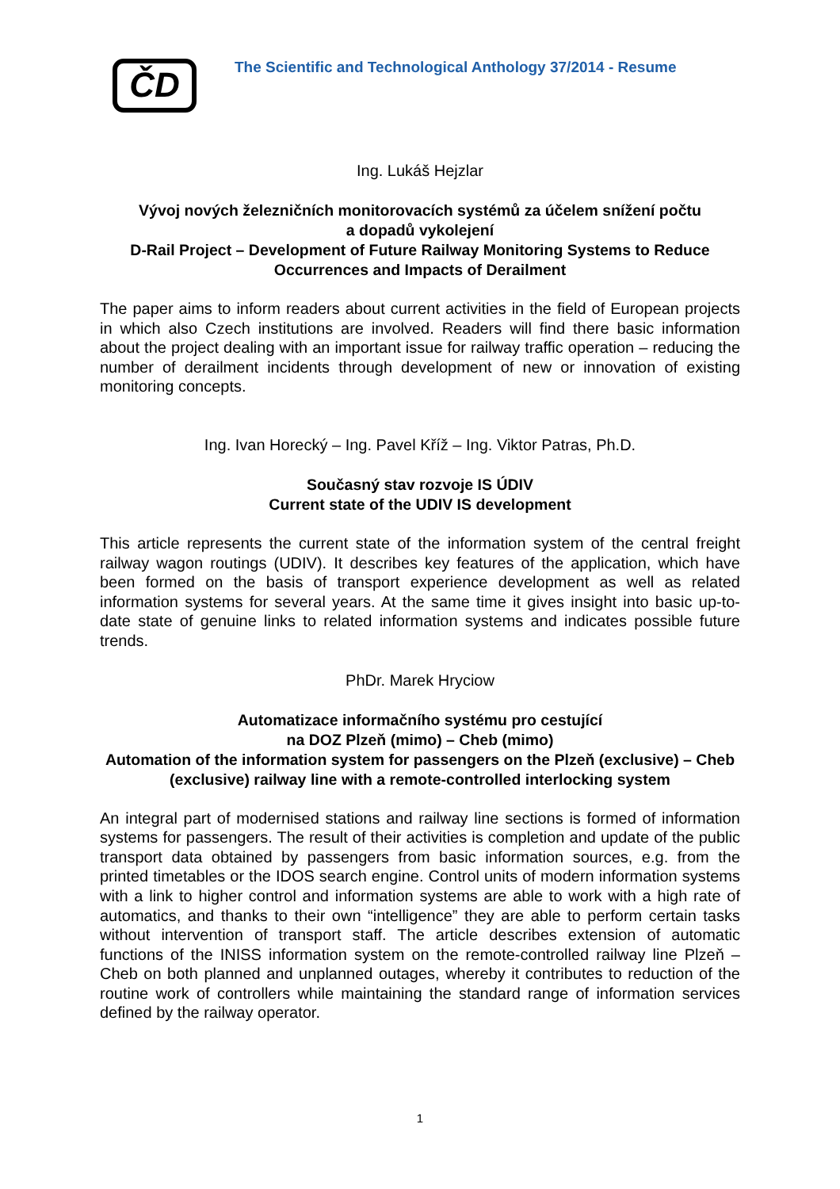ČD
The Scientific and Technological Anthology 37/2014 - Resume
Ing. Lukáš Hejzlar
Vývoj nových železničních monitorovacích systémů za účelem snížení počtu
a dopadů vykolejení
D-Rail Project – Development of Future Railway Monitoring Systems to Reduce Occurrences and Impacts of Derailment
The paper aims to inform readers about current activities in the field of European projects in which also Czech institutions are involved. Readers will find there basic information about the project dealing with an important issue for railway traffic operation – reducing the number of derailment incidents through development of new or innovation of existing monitoring concepts.
Ing. Ivan Horecký – Ing. Pavel Kříž – Ing. Viktor Patras, Ph.D.
Současný stav rozvoje IS ÚDIV
Current state of the UDIV IS development
This article represents the current state of the information system of the central freight railway wagon routings (UDIV). It describes key features of the application, which have been formed on the basis of transport experience development as well as related information systems for several years. At the same time it gives insight into basic up-to-date state of genuine links to related information systems and indicates possible future trends.
PhDr. Marek Hryciow
Automatizace informačního systému pro cestující
na DOZ Plzeň (mimo) – Cheb (mimo)
Automation of the information system for passengers on the Plzeň (exclusive) – Cheb (exclusive) railway line with a remote-controlled interlocking system
An integral part of modernised stations and railway line sections is formed of information systems for passengers. The result of their activities is completion and update of the public transport data obtained by passengers from basic information sources, e.g. from the printed timetables or the IDOS search engine. Control units of modern information systems with a link to higher control and information systems are able to work with a high rate of automatics, and thanks to their own “intelligence” they are able to perform certain tasks without intervention of transport staff. The article describes extension of automatic functions of the INISS information system on the remote-controlled railway line Plzeň – Cheb on both planned and unplanned outages, whereby it contributes to reduction of the routine work of controllers while maintaining the standard range of information services defined by the railway operator.
1